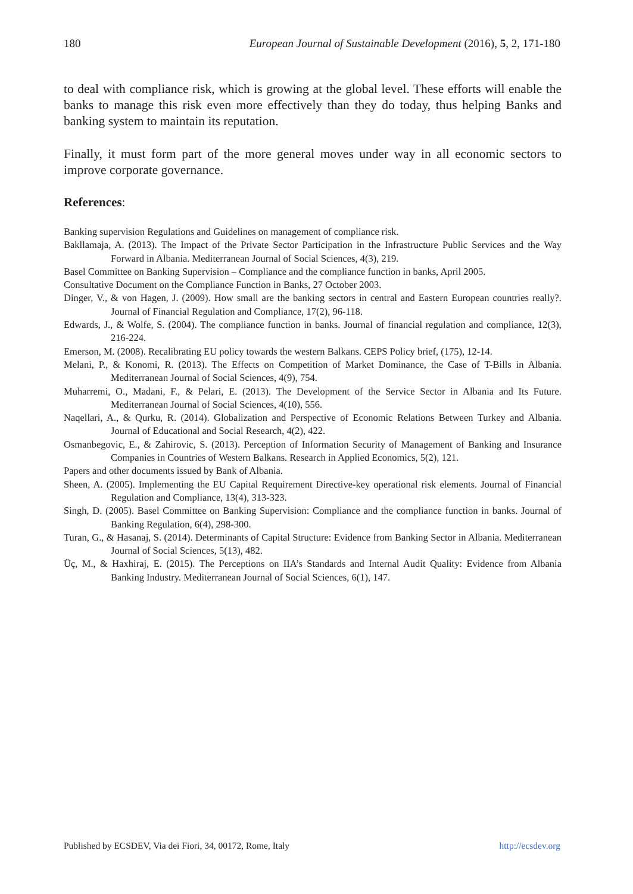180 European Journal of Sustainable Development (2016), 5, 2, 171-180
to deal with compliance risk, which is growing at the global level. These efforts will enable the banks to manage this risk even more effectively than they do today, thus helping Banks and banking system to maintain its reputation.
Finally, it must form part of the more general moves under way in all economic sectors to improve corporate governance.
References:
Banking supervision Regulations and Guidelines on management of compliance risk.
Bakllamaja, A. (2013). The Impact of the Private Sector Participation in the Infrastructure Public Services and the Way Forward in Albania. Mediterranean Journal of Social Sciences, 4(3), 219.
Basel Committee on Banking Supervision – Compliance and the compliance function in banks, April 2005.
Consultative Document on the Compliance Function in Banks, 27 October 2003.
Dinger, V., & von Hagen, J. (2009). How small are the banking sectors in central and Eastern European countries really?. Journal of Financial Regulation and Compliance, 17(2), 96-118.
Edwards, J., & Wolfe, S. (2004). The compliance function in banks. Journal of financial regulation and compliance, 12(3), 216-224.
Emerson, M. (2008). Recalibrating EU policy towards the western Balkans. CEPS Policy brief, (175), 12-14.
Melani, P., & Konomi, R. (2013). The Effects on Competition of Market Dominance, the Case of T-Bills in Albania. Mediterranean Journal of Social Sciences, 4(9), 754.
Muharremi, O., Madani, F., & Pelari, E. (2013). The Development of the Service Sector in Albania and Its Future. Mediterranean Journal of Social Sciences, 4(10), 556.
Naqellari, A., & Qurku, R. (2014). Globalization and Perspective of Economic Relations Between Turkey and Albania. Journal of Educational and Social Research, 4(2), 422.
Osmanbegovic, E., & Zahirovic, S. (2013). Perception of Information Security of Management of Banking and Insurance Companies in Countries of Western Balkans. Research in Applied Economics, 5(2), 121.
Papers and other documents issued by Bank of Albania.
Sheen, A. (2005). Implementing the EU Capital Requirement Directive-key operational risk elements. Journal of Financial Regulation and Compliance, 13(4), 313-323.
Singh, D. (2005). Basel Committee on Banking Supervision: Compliance and the compliance function in banks. Journal of Banking Regulation, 6(4), 298-300.
Turan, G., & Hasanaj, S. (2014). Determinants of Capital Structure: Evidence from Banking Sector in Albania. Mediterranean Journal of Social Sciences, 5(13), 482.
Üç, M., & Haxhiraj, E. (2015). The Perceptions on IIA’s Standards and Internal Audit Quality: Evidence from Albania Banking Industry. Mediterranean Journal of Social Sciences, 6(1), 147.
Published by ECSDEV, Via dei Fiori, 34, 00172, Rome, Italy http://ecsdev.org